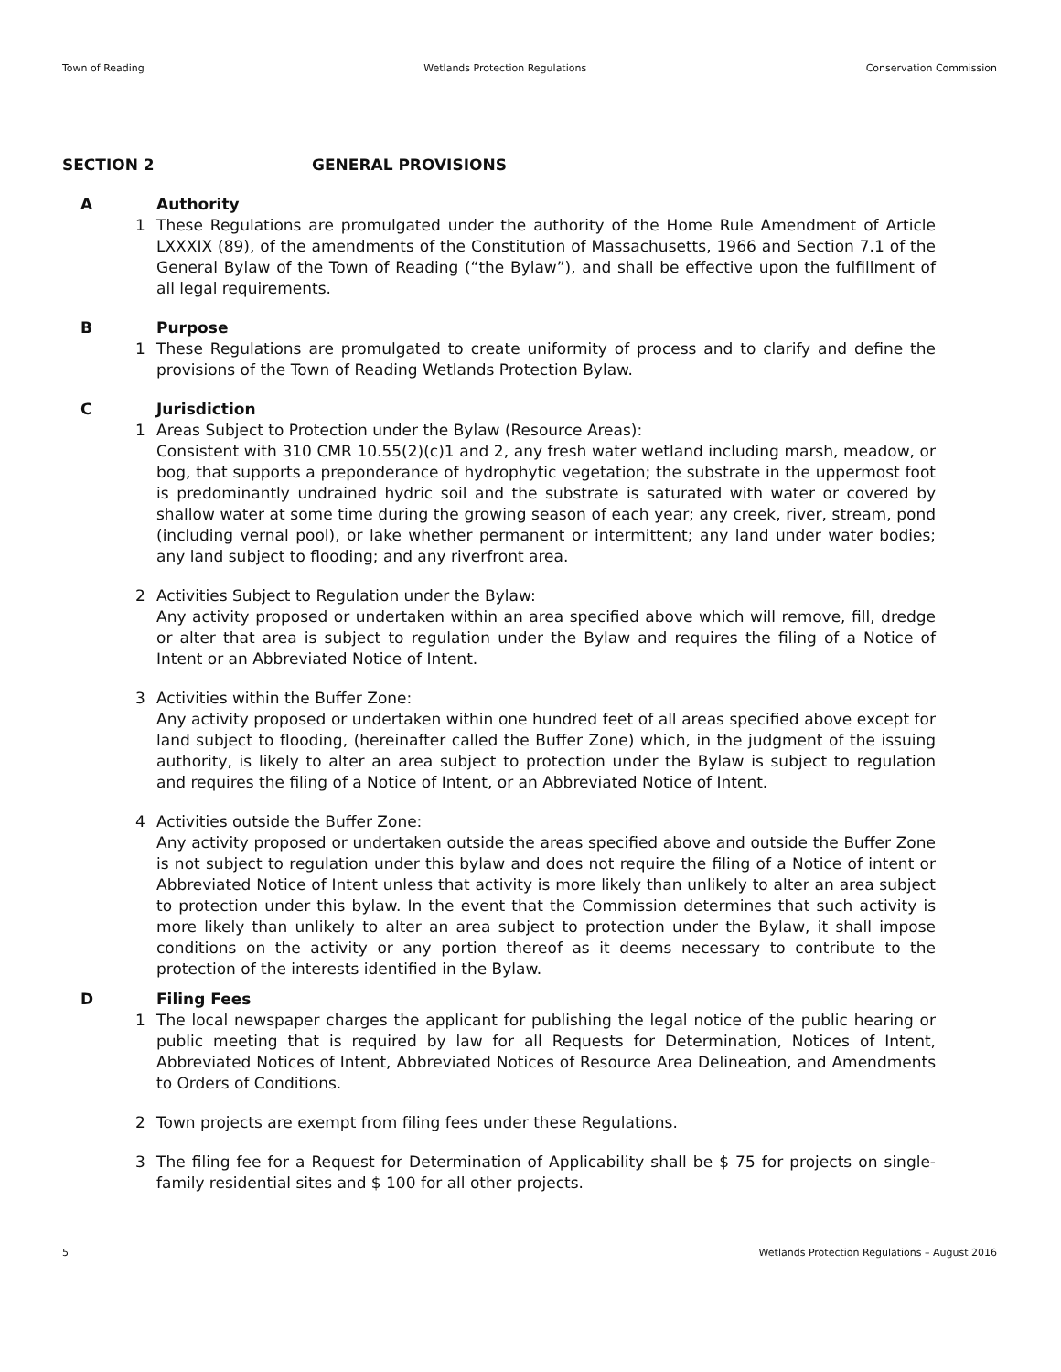Town of Reading Wetlands Protection Regulations Conservation Commission
SECTION 2 GENERAL PROVISIONS
A Authority
1 These Regulations are promulgated under the authority of the Home Rule Amendment of Article LXXXIX (89), of the amendments of the Constitution of Massachusetts, 1966 and Section 7.1 of the General Bylaw of the Town of Reading (“the Bylaw”), and shall be effective upon the fulfillment of all legal requirements.
B Purpose
1 These Regulations are promulgated to create uniformity of process and to clarify and define the provisions of the Town of Reading Wetlands Protection Bylaw.
C Jurisdiction
1 Areas Subject to Protection under the Bylaw (Resource Areas):
Consistent with 310 CMR 10.55(2)(c)1 and 2, any fresh water wetland including marsh, meadow, or bog, that supports a preponderance of hydrophytic vegetation; the substrate in the uppermost foot is predominantly undrained hydric soil and the substrate is saturated with water or covered by shallow water at some time during the growing season of each year; any creek, river, stream, pond (including vernal pool), or lake whether permanent or intermittent; any land under water bodies; any land subject to flooding; and any riverfront area.
2 Activities Subject to Regulation under the Bylaw:
Any activity proposed or undertaken within an area specified above which will remove, fill, dredge or alter that area is subject to regulation under the Bylaw and requires the filing of a Notice of Intent or an Abbreviated Notice of Intent.
3 Activities within the Buffer Zone:
Any activity proposed or undertaken within one hundred feet of all areas specified above except for land subject to flooding, (hereinafter called the Buffer Zone) which, in the judgment of the issuing authority, is likely to alter an area subject to protection under the Bylaw is subject to regulation and requires the filing of a Notice of Intent, or an Abbreviated Notice of Intent.
4 Activities outside the Buffer Zone:
Any activity proposed or undertaken outside the areas specified above and outside the Buffer Zone is not subject to regulation under this bylaw and does not require the filing of a Notice of intent or Abbreviated Notice of Intent unless that activity is more likely than unlikely to alter an area subject to protection under this bylaw. In the event that the Commission determines that such activity is more likely than unlikely to alter an area subject to protection under the Bylaw, it shall impose conditions on the activity or any portion thereof as it deems necessary to contribute to the protection of the interests identified in the Bylaw.
D Filing Fees
1 The local newspaper charges the applicant for publishing the legal notice of the public hearing or public meeting that is required by law for all Requests for Determination, Notices of Intent, Abbreviated Notices of Intent, Abbreviated Notices of Resource Area Delineation, and Amendments to Orders of Conditions.
2 Town projects are exempt from filing fees under these Regulations.
3 The filing fee for a Request for Determination of Applicability shall be $ 75 for projects on single-family residential sites and $ 100 for all other projects.
5 Wetlands Protection Regulations – August 2016